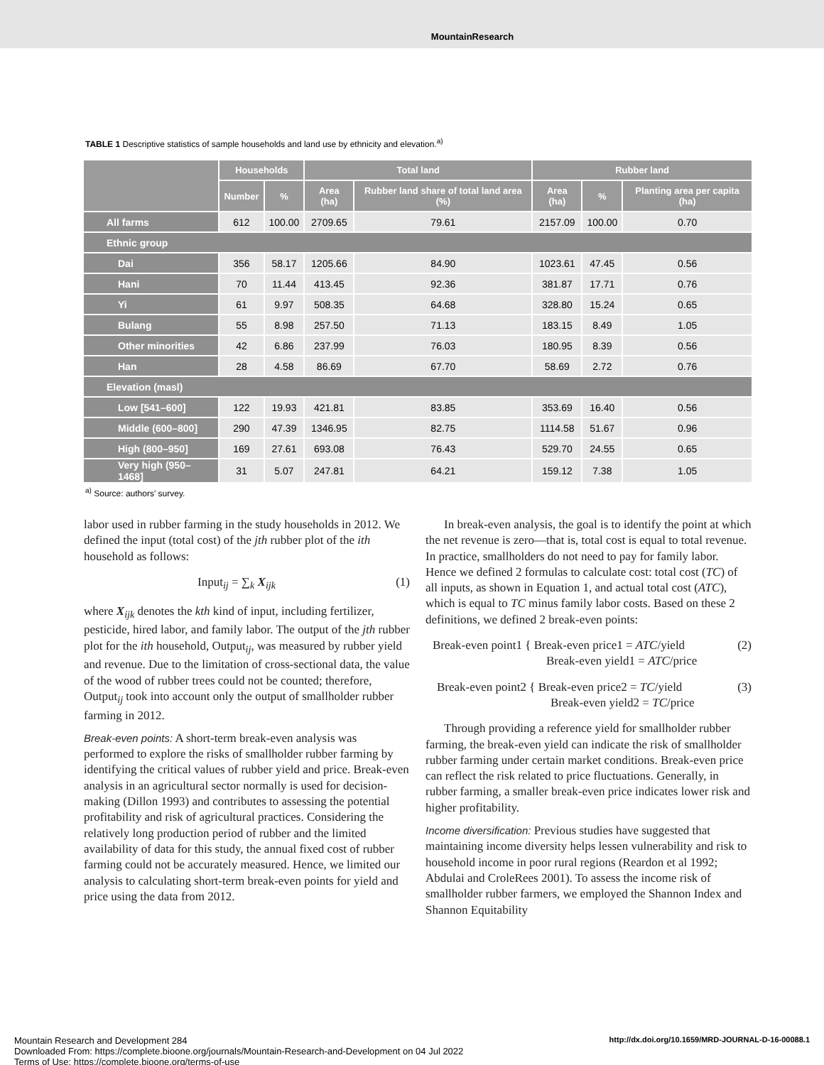MountainResearch
TABLE 1 Descriptive statistics of sample households and land use by ethnicity and elevation.<sup>a)</sup>
| | Households | | Total land | | Rubber land | | |
| --- | --- | --- | --- | --- | --- | --- | --- |
| | Number | % | Area (ha) | Rubber land share of total land area (%) | Area (ha) | % | Planting area per capita (ha) |
| All farms | 612 | 100.00 | 2709.65 | 79.61 | 2157.09 | 100.00 | 0.70 |
| Ethnic group | | | | | | | |
| Dai | 356 | 58.17 | 1205.66 | 84.90 | 1023.61 | 47.45 | 0.56 |
| Hani | 70 | 11.44 | 413.45 | 92.36 | 381.87 | 17.71 | 0.76 |
| Yi | 61 | 9.97 | 508.35 | 64.68 | 328.80 | 15.24 | 0.65 |
| Bulang | 55 | 8.98 | 257.50 | 71.13 | 183.15 | 8.49 | 1.05 |
| Other minorities | 42 | 6.86 | 237.99 | 76.03 | 180.95 | 8.39 | 0.56 |
| Han | 28 | 4.58 | 86.69 | 67.70 | 58.69 | 2.72 | 0.76 |
| Elevation (masl) | | | | | | | |
| Low [541–600] | 122 | 19.93 | 421.81 | 83.85 | 353.69 | 16.40 | 0.56 |
| Middle (600–800] | 290 | 47.39 | 1346.95 | 82.75 | 1114.58 | 51.67 | 0.96 |
| High (800–950] | 169 | 27.61 | 693.08 | 76.43 | 529.70 | 24.55 | 0.65 |
| Very high (950–1468] | 31 | 5.07 | 247.81 | 64.21 | 159.12 | 7.38 | 1.05 |
<sup>a)</sup> Source: authors' survey.
labor used in rubber farming in the study households in 2012. We defined the input (total cost) of the jth rubber plot of the ith household as follows:
Input<sub>ij</sub> = ∑<sub>k</sub> X<sub>ijk</sub> (1)
where X<sub>ijk</sub> denotes the kth kind of input, including fertilizer, pesticide, hired labor, and family labor. The output of the jth rubber plot for the ith household, Output<sub>ij</sub>, was measured by rubber yield and revenue. Due to the limitation of cross-sectional data, the value of the wood of rubber trees could not be counted; therefore, Output<sub>ij</sub> took into account only the output of smallholder rubber farming in 2012.
Break-even points: A short-term break-even analysis was performed to explore the risks of smallholder rubber farming by identifying the critical values of rubber yield and price. Break-even analysis in an agricultural sector normally is used for decision-making (Dillon 1993) and contributes to assessing the potential profitability and risk of agricultural practices. Considering the relatively long production period of rubber and the limited availability of data for this study, the annual fixed cost of rubber farming could not be accurately measured. Hence, we limited our analysis to calculating short-term break-even points for yield and price using the data from 2012.
In break-even analysis, the goal is to identify the point at which the net revenue is zero—that is, total cost is equal to total revenue. In practice, smallholders do not need to pay for family labor. Hence we defined 2 formulas to calculate cost: total cost (TC) of all inputs, as shown in Equation 1, and actual total cost (ATC), which is equal to TC minus family labor costs. Based on these 2 definitions, we defined 2 break-even points:
Break-even point1 { Break-even price1 = ATC/yield
Break-even yield1 = ATC/price (2)
Break-even point2 { Break-even price2 = TC/yield
Break-even yield2 = TC/price (3)
Through providing a reference yield for smallholder rubber farming, the break-even yield can indicate the risk of smallholder rubber farming under certain market conditions. Break-even price can reflect the risk related to price fluctuations. Generally, in rubber farming, a smaller break-even price indicates lower risk and higher profitability.
Income diversification: Previous studies have suggested that maintaining income diversity helps lessen vulnerability and risk to household income in poor rural regions (Reardon et al 1992; Abdulai and CroleRees 2001). To assess the income risk of smallholder rubber farmers, we employed the Shannon Index and Shannon Equitability
Mountain Research and Development 284 http://dx.doi.org/10.1659/MRD-JOURNAL-D-16-00088.1
Downloaded From: https://complete.bioone.org/journals/Mountain-Research-and-Development on 04 Jul 2022
Terms of Use: https://complete.bioone.org/terms-of-use